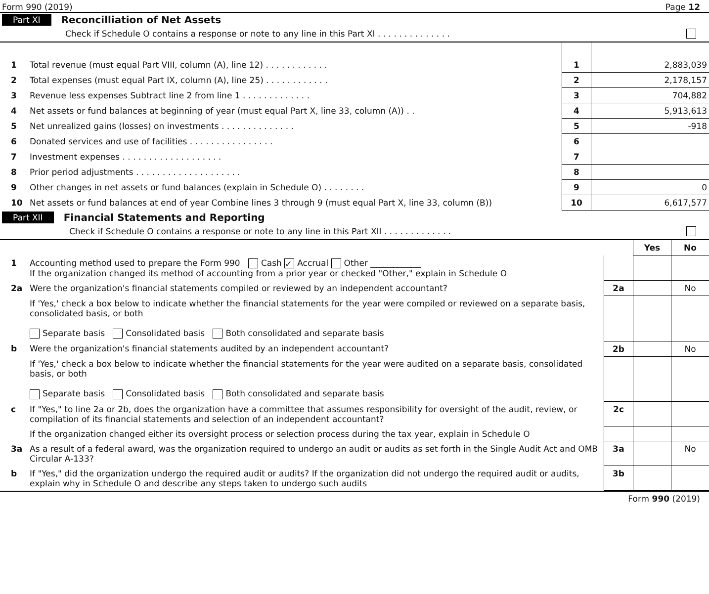Form 990 (2019) Page 12
Part XI Reconcilliation of Net Assets
Check if Schedule O contains a response or note to any line in this Part XI . . . . . . . . . . . . . .
| 1 | Total revenue (must equal Part VIII, column (A), line 12) . . . . . . . . . . . . | 1 | 2,883,039 |
| 2 | Total expenses (must equal Part IX, column (A), line 25) . . . . . . . . . . . . | 2 | 2,178,157 |
| 3 | Revenue less expenses Subtract line 2 from line 1 . . . . . . . . . . . . . | 3 | 704,882 |
| 4 | Net assets or fund balances at beginning of year (must equal Part X, line 33, column (A)) . . | 4 | 5,913,613 |
| 5 | Net unrealized gains (losses) on investments . . . . . . . . . . . . . . | 5 | -918 |
| 6 | Donated services and use of facilities . . . . . . . . . . . . . . . . | 6 | |
| 7 | Investment expenses . . . . . . . . . . . . . . . . . . . | 7 | |
| 8 | Prior period adjustments . . . . . . . . . . . . . . . . . . . . | 8 | |
| 9 | Other changes in net assets or fund balances (explain in Schedule O) . . . . . . . . | 9 | 0 |
| 10 | Net assets or fund balances at end of year Combine lines 3 through 9 (must equal Part X, line 33, column (B)) | 10 | 6,617,577 |
Part XII Financial Statements and Reporting
Check if Schedule O contains a response or note to any line in this Part XII . . . . . . . . . . . . .
| | | | Yes | No |
| 1 | Accounting method used to prepare the Form 990 Cash ✓ Accrual Other ____________ If the organization changed its method of accounting from a prior year or checked "Other," explain in Schedule O | | | |
| 2a | Were the organization's financial statements compiled or reviewed by an independent accountant? | 2a | | No |
| | If 'Yes,' check a box below to indicate whether the financial statements for the year were compiled or reviewed on a separate basis, consolidated basis, or both Separate basis Consolidated basis Both consolidated and separate basis | | | |
| b | Were the organization's financial statements audited by an independent accountant? | 2b | | No |
| | If 'Yes,' check a box below to indicate whether the financial statements for the year were audited on a separate basis, consolidated basis, or both Separate basis Consolidated basis Both consolidated and separate basis | | | |
| c | If "Yes," to line 2a or 2b, does the organization have a committee that assumes responsibility for oversight of the audit, review, or compilation of its financial statements and selection of an independent accountant? | 2c | | |
| | If the organization changed either its oversight process or selection process during the tax year, explain in Schedule O | | | |
| 3a | As a result of a federal award, was the organization required to undergo an audit or audits as set forth in the Single Audit Act and OMB Circular A-133? | 3a | | No |
| b | If "Yes," did the organization undergo the required audit or audits? If the organization did not undergo the required audit or audits, explain why in Schedule O and describe any steps taken to undergo such audits | 3b | | |
Form 990 (2019)